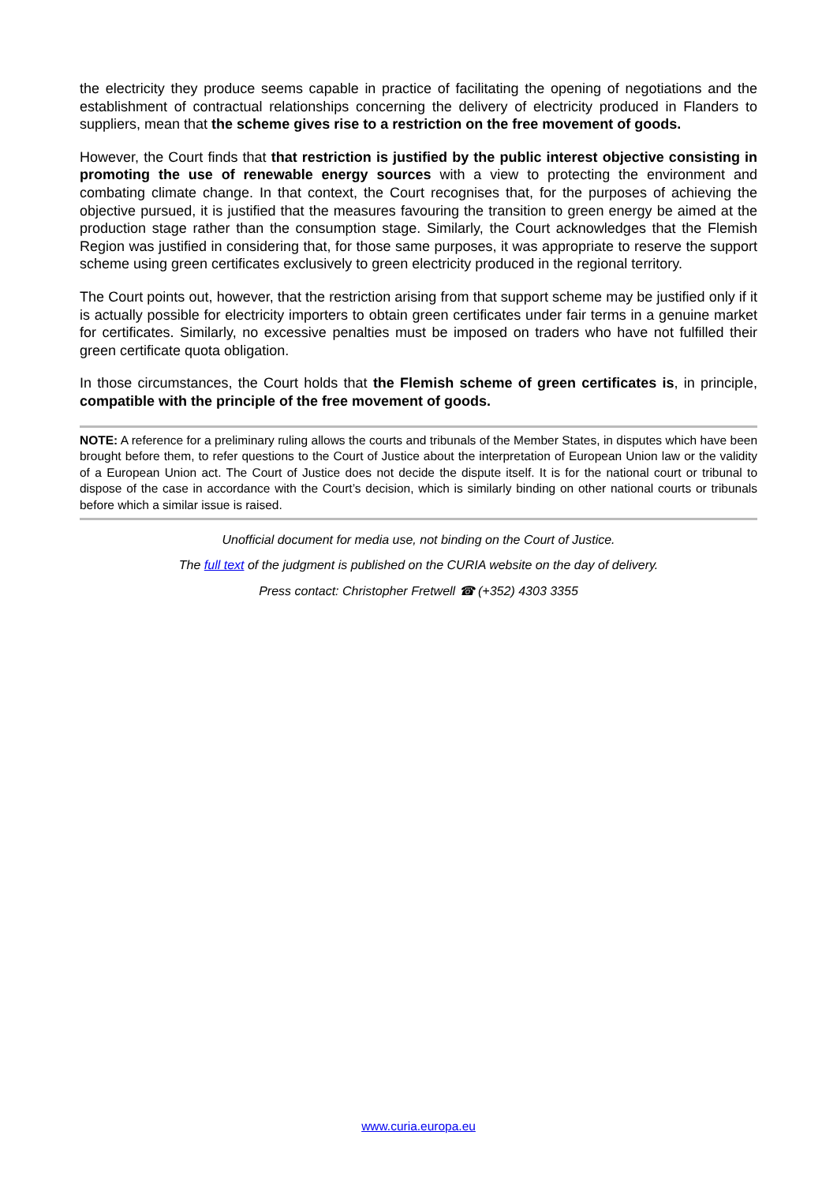the electricity they produce seems capable in practice of facilitating the opening of negotiations and the establishment of contractual relationships concerning the delivery of electricity produced in Flanders to suppliers, mean that the scheme gives rise to a restriction on the free movement of goods.
However, the Court finds that that restriction is justified by the public interest objective consisting in promoting the use of renewable energy sources with a view to protecting the environment and combating climate change. In that context, the Court recognises that, for the purposes of achieving the objective pursued, it is justified that the measures favouring the transition to green energy be aimed at the production stage rather than the consumption stage. Similarly, the Court acknowledges that the Flemish Region was justified in considering that, for those same purposes, it was appropriate to reserve the support scheme using green certificates exclusively to green electricity produced in the regional territory.
The Court points out, however, that the restriction arising from that support scheme may be justified only if it is actually possible for electricity importers to obtain green certificates under fair terms in a genuine market for certificates. Similarly, no excessive penalties must be imposed on traders who have not fulfilled their green certificate quota obligation.
In those circumstances, the Court holds that the Flemish scheme of green certificates is, in principle, compatible with the principle of the free movement of goods.
NOTE: A reference for a preliminary ruling allows the courts and tribunals of the Member States, in disputes which have been brought before them, to refer questions to the Court of Justice about the interpretation of European Union law or the validity of a European Union act. The Court of Justice does not decide the dispute itself. It is for the national court or tribunal to dispose of the case in accordance with the Court’s decision, which is similarly binding on other national courts or tribunals before which a similar issue is raised.
Unofficial document for media use, not binding on the Court of Justice.
The full text of the judgment is published on the CURIA website on the day of delivery.
Press contact: Christopher Fretwell ☎ (+352) 4303 3355
www.curia.europa.eu